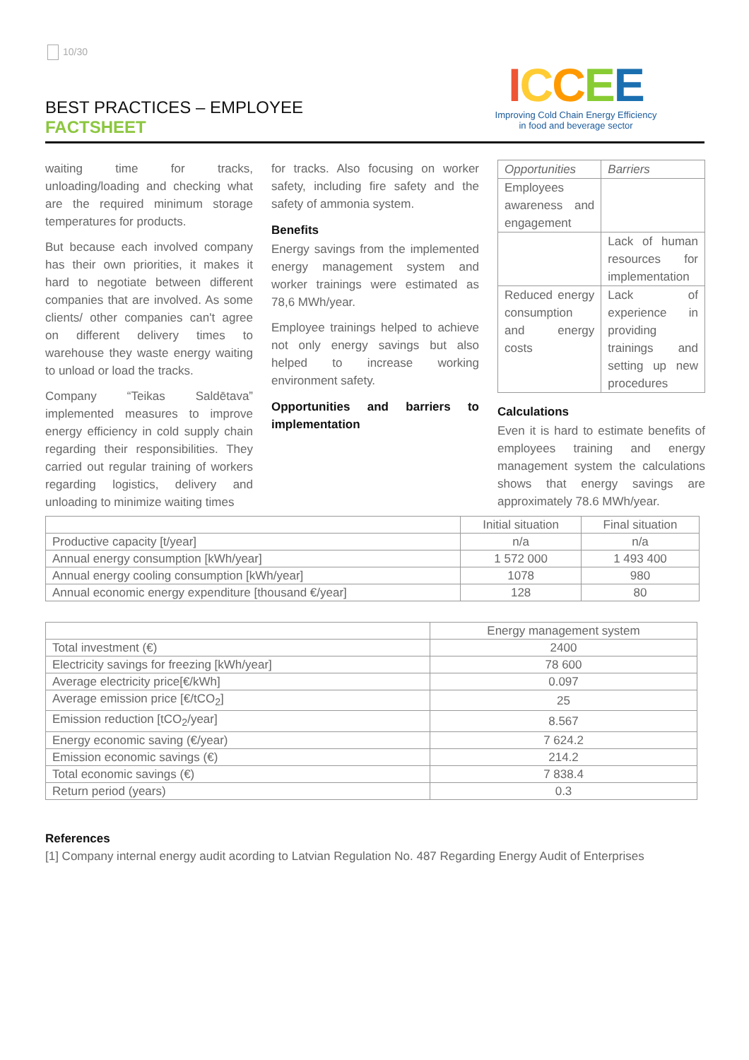10/30
BEST PRACTICES – EMPLOYEE
FACTSHEET
ICCEE
Improving Cold Chain Energy Efficiency
in food and beverage sector
waiting time for tracks, unloading/loading and checking what are the required minimum storage temperatures for products.
But because each involved company has their own priorities, it makes it hard to negotiate between different companies that are involved. As some clients/ other companies can't agree on different delivery times to warehouse they waste energy waiting to unload or load the tracks.
Company “Teikas Saldētava” implemented measures to improve energy efficiency in cold supply chain regarding their responsibilities. They carried out regular training of workers regarding logistics, delivery and unloading to minimize waiting times
for tracks. Also focusing on worker safety, including fire safety and the safety of ammonia system.
Benefits
Energy savings from the implemented energy management system and worker trainings were estimated as 78,6 MWh/year.
Employee trainings helped to achieve not only energy savings but also helped to increase working environment safety.
Opportunities and barriers to implementation
| Opportunities | Barriers |
| Employees awareness and engagement | |
| | Lack of human resources for implementation |
| Reduced energy consumption and energy costs | Lack of experience in providing trainings and setting up new procedures |
Calculations
Even it is hard to estimate benefits of employees training and energy management system the calculations shows that energy savings are approximately 78.6 MWh/year.
| | Initial situation | Final situation |
| --- | --- | --- |
| Productive capacity [t/year] | n/a | n/a |
| Annual energy consumption [kWh/year] | 1 572 000 | 1 493 400 |
| Annual energy cooling consumption [kWh/year] | 1078 | 980 |
| Annual economic energy expenditure [thousand €/year] | 128 | 80 |
| | Energy management system |
| --- | --- |
| Total investment (€) | 2400 |
| Electricity savings for freezing [kWh/year] | 78 600 |
| Average electricity price[€/kWh] | 0.097 |
| Average emission price [€/tCO<sub>2</sub>] | 25 |
| Emission reduction [tCO<sub>2</sub>/year] | 8.567 |
| Energy economic saving (€/year) | 7 624.2 |
| Emission economic savings (€) | 214.2 |
| Total economic savings (€) | 7 838.4 |
| Return period (years) | 0.3 |
References
[1] Company internal energy audit acording to Latvian Regulation No. 487 Regarding Energy Audit of Enterprises